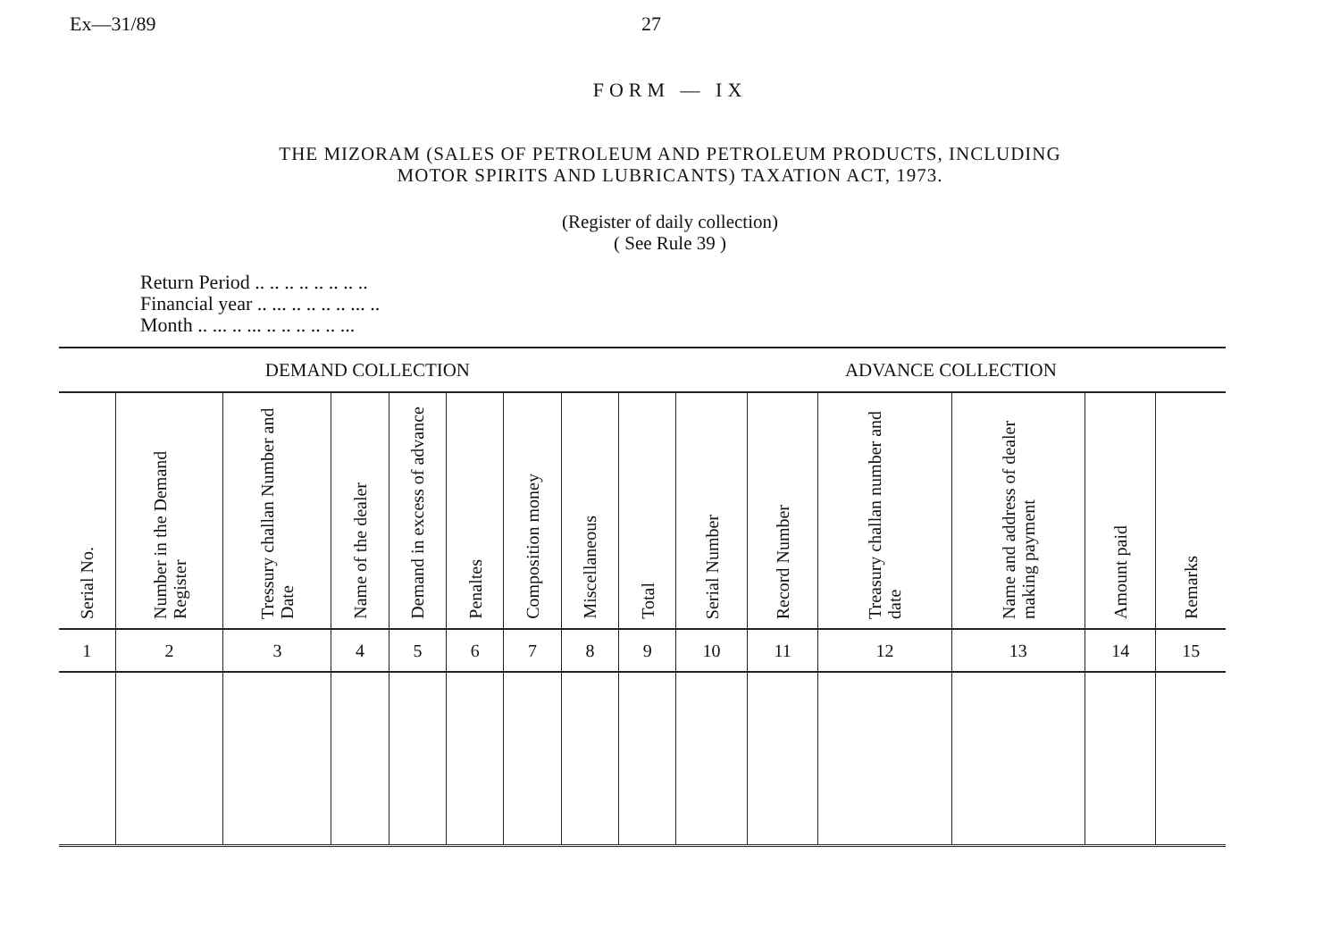Ex—31/89 27
FORM — IX
THE MIZORAM (SALES OF PETROLEUM AND PETROLEUM PRODUCTS, INCLUDING
MOTOR SPIRITS AND LUBRICANTS) TAXATION ACT, 1973.
(Register of daily collection)
( See Rule 39 )
Return Period .. .. .. .. .. .. .. ..
Financial year .. ... .. .. .. .. ... ..
Month .. ... .. ... .. .. .. .. .. ...
| DEMAND COLLECTION | | | | | | | | | ADVANCE COLLECTION | | | | | |
| --- | --- | --- | --- | --- | --- | --- | --- | --- | --- | --- | --- | --- | --- | --- |
| Serial No. | Number in the Demand Register | Tressury challan Number and Date | Name of the dealer | Demand in excess of advance | Penaltes | Composition money | Miscellaneous | Total | Serial Number | Record Number | Treasury challan number and date | Name and address of dealer making payment | Amount paid | Remarks |
| 1 | 2 | 3 | 4 | 5 | 6 | 7 | 8 | 9 | 10 | 11 | 12 | 13 | 14 | 15 |